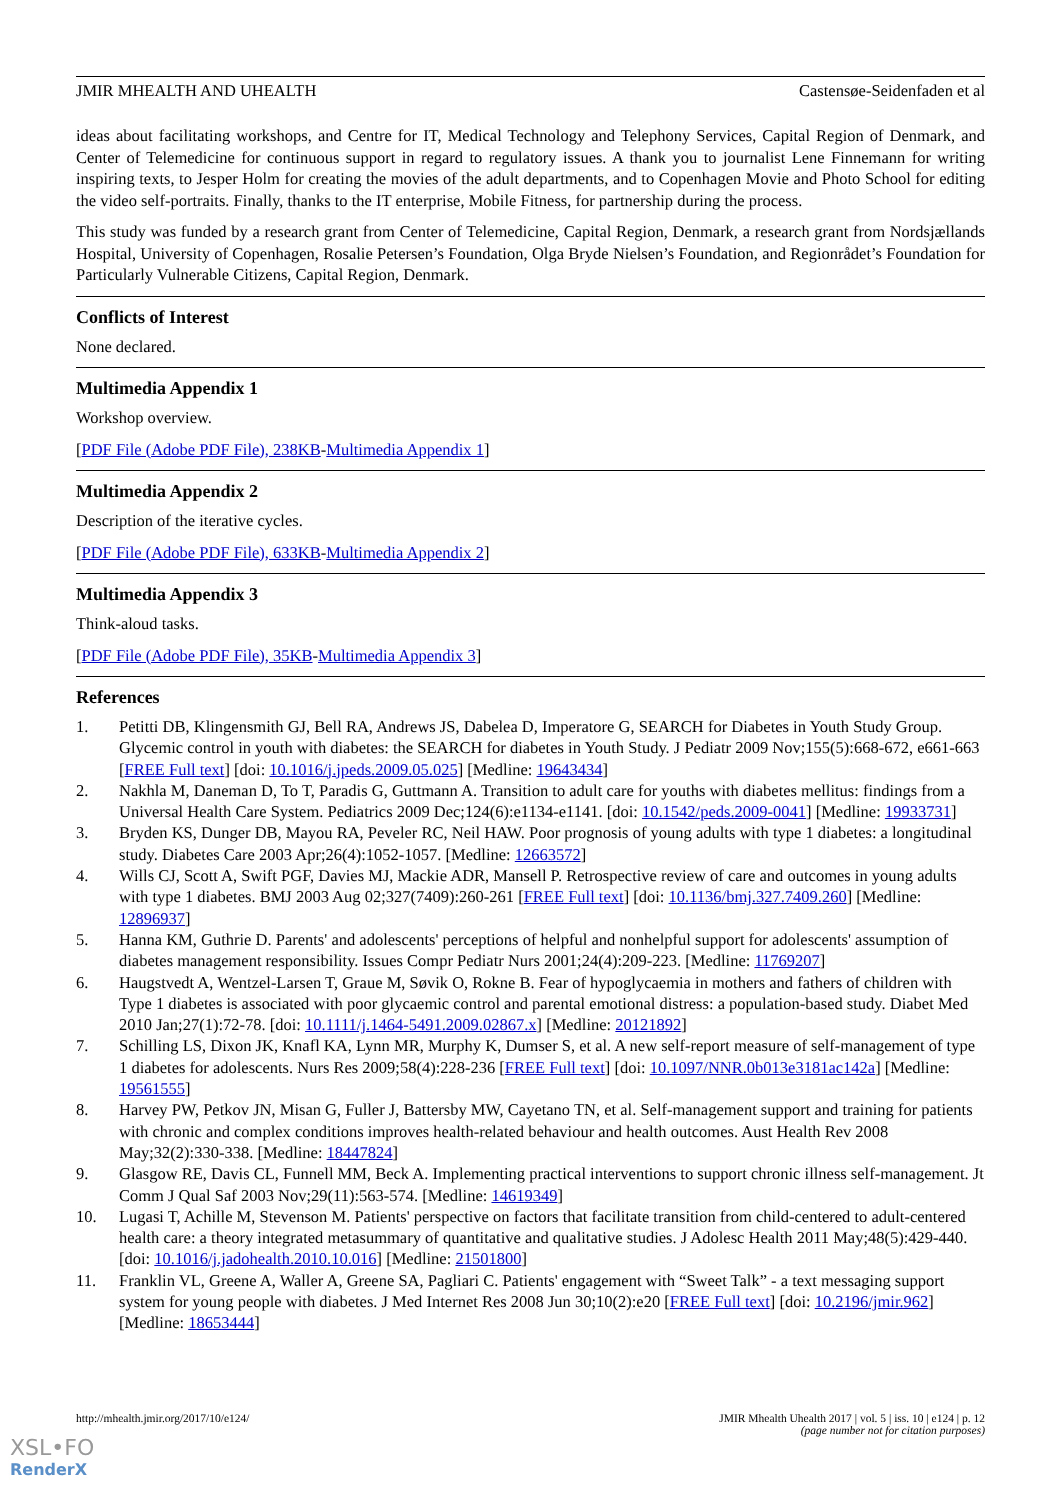JMIR MHEALTH AND UHEALTH Castensøe-Seidenfaden et al
ideas about facilitating workshops, and Centre for IT, Medical Technology and Telephony Services, Capital Region of Denmark, and Center of Telemedicine for continuous support in regard to regulatory issues. A thank you to journalist Lene Finnemann for writing inspiring texts, to Jesper Holm for creating the movies of the adult departments, and to Copenhagen Movie and Photo School for editing the video self-portraits. Finally, thanks to the IT enterprise, Mobile Fitness, for partnership during the process.
This study was funded by a research grant from Center of Telemedicine, Capital Region, Denmark, a research grant from Nordsjællands Hospital, University of Copenhagen, Rosalie Petersen’s Foundation, Olga Bryde Nielsen’s Foundation, and Regionrådet’s Foundation for Particularly Vulnerable Citizens, Capital Region, Denmark.
Conflicts of Interest
None declared.
Multimedia Appendix 1
Workshop overview.
[PDF File (Adobe PDF File), 238KB-Multimedia Appendix 1]
Multimedia Appendix 2
Description of the iterative cycles.
[PDF File (Adobe PDF File), 633KB-Multimedia Appendix 2]
Multimedia Appendix 3
Think-aloud tasks.
[PDF File (Adobe PDF File), 35KB-Multimedia Appendix 3]
References
1. Petitti DB, Klingensmith GJ, Bell RA, Andrews JS, Dabelea D, Imperatore G, SEARCH for Diabetes in Youth Study Group. Glycemic control in youth with diabetes: the SEARCH for diabetes in Youth Study. J Pediatr 2009 Nov;155(5):668-672, e661-663 [FREE Full text] [doi: 10.1016/j.jpeds.2009.05.025] [Medline: 19643434]
2. Nakhla M, Daneman D, To T, Paradis G, Guttmann A. Transition to adult care for youths with diabetes mellitus: findings from a Universal Health Care System. Pediatrics 2009 Dec;124(6):e1134-e1141. [doi: 10.1542/peds.2009-0041] [Medline: 19933731]
3. Bryden KS, Dunger DB, Mayou RA, Peveler RC, Neil HAW. Poor prognosis of young adults with type 1 diabetes: a longitudinal study. Diabetes Care 2003 Apr;26(4):1052-1057. [Medline: 12663572]
4. Wills CJ, Scott A, Swift PGF, Davies MJ, Mackie ADR, Mansell P. Retrospective review of care and outcomes in young adults with type 1 diabetes. BMJ 2003 Aug 02;327(7409):260-261 [FREE Full text] [doi: 10.1136/bmj.327.7409.260] [Medline: 12896937]
5. Hanna KM, Guthrie D. Parents' and adolescents' perceptions of helpful and nonhelpful support for adolescents' assumption of diabetes management responsibility. Issues Compr Pediatr Nurs 2001;24(4):209-223. [Medline: 11769207]
6. Haugstvedt A, Wentzel-Larsen T, Graue M, Søvik O, Rokne B. Fear of hypoglycaemia in mothers and fathers of children with Type 1 diabetes is associated with poor glycaemic control and parental emotional distress: a population-based study. Diabet Med 2010 Jan;27(1):72-78. [doi: 10.1111/j.1464-5491.2009.02867.x] [Medline: 20121892]
7. Schilling LS, Dixon JK, Knafl KA, Lynn MR, Murphy K, Dumser S, et al. A new self-report measure of self-management of type 1 diabetes for adolescents. Nurs Res 2009;58(4):228-236 [FREE Full text] [doi: 10.1097/NNR.0b013e3181ac142a] [Medline: 19561555]
8. Harvey PW, Petkov JN, Misan G, Fuller J, Battersby MW, Cayetano TN, et al. Self-management support and training for patients with chronic and complex conditions improves health-related behaviour and health outcomes. Aust Health Rev 2008 May;32(2):330-338. [Medline: 18447824]
9. Glasgow RE, Davis CL, Funnell MM, Beck A. Implementing practical interventions to support chronic illness self-management. Jt Comm J Qual Saf 2003 Nov;29(11):563-574. [Medline: 14619349]
10. Lugasi T, Achille M, Stevenson M. Patients' perspective on factors that facilitate transition from child-centered to adult-centered health care: a theory integrated metasummary of quantitative and qualitative studies. J Adolesc Health 2011 May;48(5):429-440. [doi: 10.1016/j.jadohealth.2010.10.016] [Medline: 21501800]
11. Franklin VL, Greene A, Waller A, Greene SA, Pagliari C. Patients' engagement with “Sweet Talk” - a text messaging support system for young people with diabetes. J Med Internet Res 2008 Jun 30;10(2):e20 [FREE Full text] [doi: 10.2196/jmir.962] [Medline: 18653444]
http://mhealth.jmir.org/2017/10/e124/ JMIR Mhealth Uhealth 2017 | vol. 5 | iss. 10 | e124 | p. 12
(page number not for citation purposes)
XSL•FO
RenderX